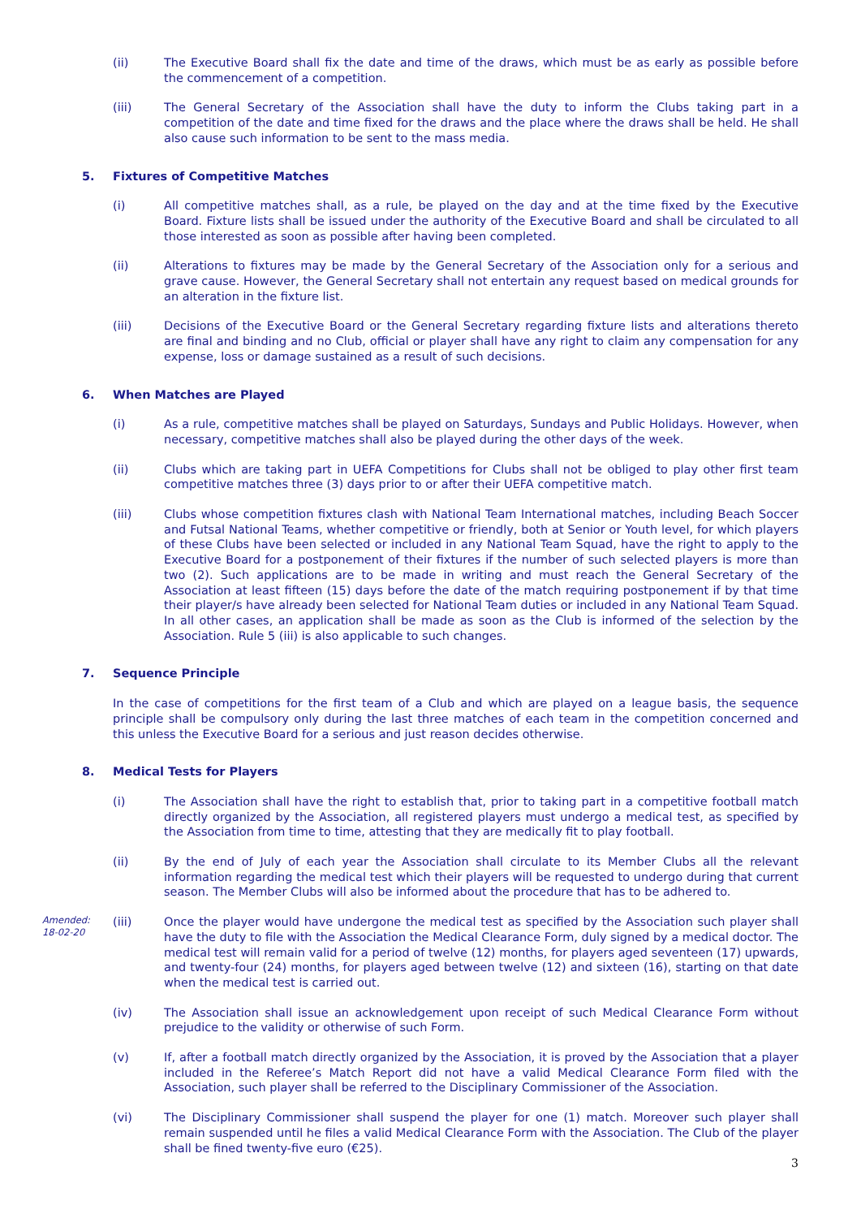(ii) The Executive Board shall fix the date and time of the draws, which must be as early as possible before the commencement of a competition.
(iii) The General Secretary of the Association shall have the duty to inform the Clubs taking part in a competition of the date and time fixed for the draws and the place where the draws shall be held. He shall also cause such information to be sent to the mass media.
5. Fixtures of Competitive Matches
(i) All competitive matches shall, as a rule, be played on the day and at the time fixed by the Executive Board. Fixture lists shall be issued under the authority of the Executive Board and shall be circulated to all those interested as soon as possible after having been completed.
(ii) Alterations to fixtures may be made by the General Secretary of the Association only for a serious and grave cause. However, the General Secretary shall not entertain any request based on medical grounds for an alteration in the fixture list.
(iii) Decisions of the Executive Board or the General Secretary regarding fixture lists and alterations thereto are final and binding and no Club, official or player shall have any right to claim any compensation for any expense, loss or damage sustained as a result of such decisions.
6. When Matches are Played
(i) As a rule, competitive matches shall be played on Saturdays, Sundays and Public Holidays. However, when necessary, competitive matches shall also be played during the other days of the week.
(ii) Clubs which are taking part in UEFA Competitions for Clubs shall not be obliged to play other first team competitive matches three (3) days prior to or after their UEFA competitive match.
(iii) Clubs whose competition fixtures clash with National Team International matches, including Beach Soccer and Futsal National Teams, whether competitive or friendly, both at Senior or Youth level, for which players of these Clubs have been selected or included in any National Team Squad, have the right to apply to the Executive Board for a postponement of their fixtures if the number of such selected players is more than two (2). Such applications are to be made in writing and must reach the General Secretary of the Association at least fifteen (15) days before the date of the match requiring postponement if by that time their player/s have already been selected for National Team duties or included in any National Team Squad. In all other cases, an application shall be made as soon as the Club is informed of the selection by the Association. Rule 5 (iii) is also applicable to such changes.
7. Sequence Principle
In the case of competitions for the first team of a Club and which are played on a league basis, the sequence principle shall be compulsory only during the last three matches of each team in the competition concerned and this unless the Executive Board for a serious and just reason decides otherwise.
8. Medical Tests for Players
(i) The Association shall have the right to establish that, prior to taking part in a competitive football match directly organized by the Association, all registered players must undergo a medical test, as specified by the Association from time to time, attesting that they are medically fit to play football.
(ii) By the end of July of each year the Association shall circulate to its Member Clubs all the relevant information regarding the medical test which their players will be requested to undergo during that current season. The Member Clubs will also be informed about the procedure that has to be adhered to.
Amended:
18-02-20
(iii) Once the player would have undergone the medical test as specified by the Association such player shall have the duty to file with the Association the Medical Clearance Form, duly signed by a medical doctor. The medical test will remain valid for a period of twelve (12) months, for players aged seventeen (17) upwards, and twenty-four (24) months, for players aged between twelve (12) and sixteen (16), starting on that date when the medical test is carried out.
(iv) The Association shall issue an acknowledgement upon receipt of such Medical Clearance Form without prejudice to the validity or otherwise of such Form.
(v) If, after a football match directly organized by the Association, it is proved by the Association that a player included in the Referee’s Match Report did not have a valid Medical Clearance Form filed with the Association, such player shall be referred to the Disciplinary Commissioner of the Association.
(vi) The Disciplinary Commissioner shall suspend the player for one (1) match. Moreover such player shall remain suspended until he files a valid Medical Clearance Form with the Association. The Club of the player shall be fined twenty-five euro (€25).
3